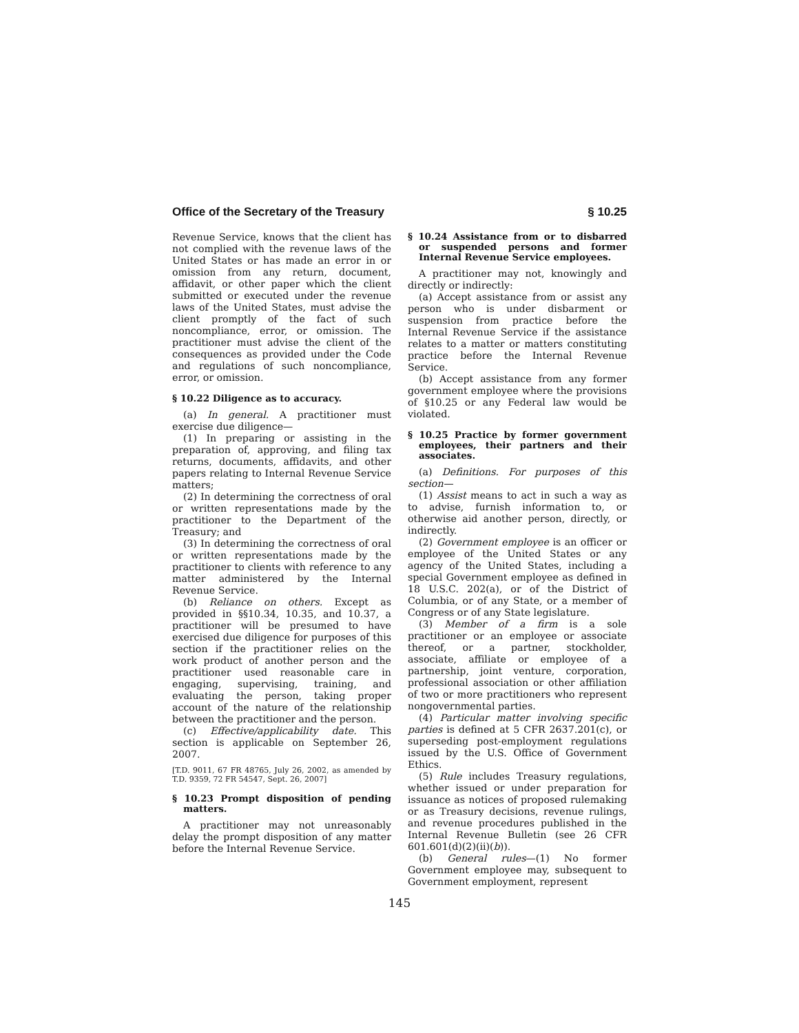Office of the Secretary of the Treasury § 10.25
Revenue Service, knows that the client has not complied with the revenue laws of the United States or has made an error in or omission from any return, document, affidavit, or other paper which the client submitted or executed under the revenue laws of the United States, must advise the client promptly of the fact of such noncompliance, error, or omission. The practitioner must advise the client of the consequences as provided under the Code and regulations of such noncompliance, error, or omission.
§ 10.22 Diligence as to accuracy.
(a) In general. A practitioner must exercise due diligence—
(1) In preparing or assisting in the preparation of, approving, and filing tax returns, documents, affidavits, and other papers relating to Internal Revenue Service matters;
(2) In determining the correctness of oral or written representations made by the practitioner to the Department of the Treasury; and
(3) In determining the correctness of oral or written representations made by the practitioner to clients with reference to any matter administered by the Internal Revenue Service.
(b) Reliance on others. Except as provided in §§10.34, 10.35, and 10.37, a practitioner will be presumed to have exercised due diligence for purposes of this section if the practitioner relies on the work product of another person and the practitioner used reasonable care in engaging, supervising, training, and evaluating the person, taking proper account of the nature of the relationship between the practitioner and the person.
(c) Effective/applicability date. This section is applicable on September 26, 2007.
[T.D. 9011, 67 FR 48765, July 26, 2002, as amended by T.D. 9359, 72 FR 54547, Sept. 26, 2007]
§ 10.23 Prompt disposition of pending matters.
A practitioner may not unreasonably delay the prompt disposition of any matter before the Internal Revenue Service.
§ 10.24 Assistance from or to disbarred or suspended persons and former Internal Revenue Service employees.
A practitioner may not, knowingly and directly or indirectly:
(a) Accept assistance from or assist any person who is under disbarment or suspension from practice before the Internal Revenue Service if the assistance relates to a matter or matters constituting practice before the Internal Revenue Service.
(b) Accept assistance from any former government employee where the provisions of §10.25 or any Federal law would be violated.
§ 10.25 Practice by former government employees, their partners and their associates.
(a) Definitions. For purposes of this section—
(1) Assist means to act in such a way as to advise, furnish information to, or otherwise aid another person, directly, or indirectly.
(2) Government employee is an officer or employee of the United States or any agency of the United States, including a special Government employee as defined in 18 U.S.C. 202(a), or of the District of Columbia, or of any State, or a member of Congress or of any State legislature.
(3) Member of a firm is a sole practitioner or an employee or associate thereof, or a partner, stockholder, associate, affiliate or employee of a partnership, joint venture, corporation, professional association or other affiliation of two or more practitioners who represent nongovernmental parties.
(4) Particular matter involving specific parties is defined at 5 CFR 2637.201(c), or superseding post-employment regulations issued by the U.S. Office of Government Ethics.
(5) Rule includes Treasury regulations, whether issued or under preparation for issuance as notices of proposed rulemaking or as Treasury decisions, revenue rulings, and revenue procedures published in the Internal Revenue Bulletin (see 26 CFR 601.601(d)(2)(ii)(b)).
(b) General rules—(1) No former Government employee may, subsequent to Government employment, represent
145